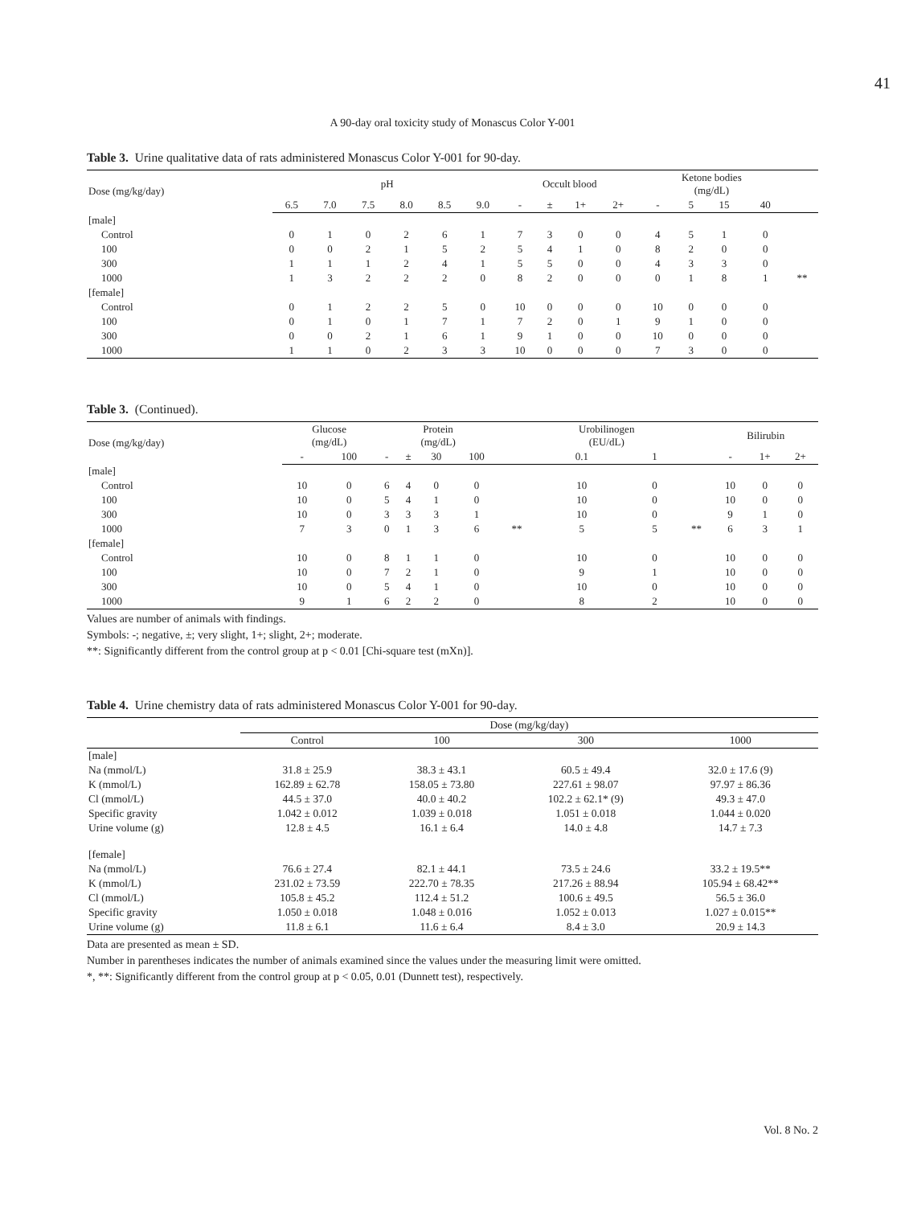41
A 90-day oral toxicity study of Monascus Color Y-001
Table 3. Urine qualitative data of rats administered Monascus Color Y-001 for 90-day.
| Dose (mg/kg/day) | pH | | | | | | Occult blood | | | | Ketone bodies (mg/dL) | | | | |
| --- | --- | --- | --- | --- | --- | --- | --- | --- | --- | --- | --- | --- | --- | --- | --- |
| | 6.5 | 7.0 | 7.5 | 8.0 | 8.5 | 9.0 | - | ± | 1+ | 2+ | - | 5 | 15 | 40 | |
| [male] | | | | | | | | | | | | | | | |
| Control | 0 | 1 | 0 | 2 | 6 | 1 | 7 | 3 | 0 | 0 | 4 | 5 | 1 | 0 | |
| 100 | 0 | 0 | 2 | 1 | 5 | 2 | 5 | 4 | 1 | 0 | 8 | 2 | 0 | 0 | |
| 300 | 1 | 1 | 1 | 2 | 4 | 1 | 5 | 5 | 0 | 0 | 4 | 3 | 3 | 0 | |
| 1000 | 1 | 3 | 2 | 2 | 2 | 0 | 8 | 2 | 0 | 0 | 0 | 1 | 8 | 1 | ** |
| [female] | | | | | | | | | | | | | | | |
| Control | 0 | 1 | 2 | 2 | 5 | 0 | 10 | 0 | 0 | 0 | 10 | 0 | 0 | 0 | |
| 100 | 0 | 1 | 0 | 1 | 7 | 1 | 7 | 2 | 0 | 1 | 9 | 1 | 0 | 0 | |
| 300 | 0 | 0 | 2 | 1 | 6 | 1 | 9 | 1 | 0 | 0 | 10 | 0 | 0 | 0 | |
| 1000 | 1 | 1 | 0 | 2 | 3 | 3 | 10 | 0 | 0 | 0 | 7 | 3 | 0 | 0 | |
Table 3. (Continued).
| Dose (mg/kg/day) | Glucose (mg/dL) | | Protein (mg/dL) | | | | | Urobilinogen (EU/dL) | | | Bilirubin | | |
| --- | --- | --- | --- | --- | --- | --- | --- | --- | --- | --- | --- | --- | --- |
| | - | 100 | - | ± | 30 | 100 | | 0.1 | 1 | | - | 1+ | 2+ |
| [male] | | | | | | | | | | | | | |
| Control | 10 | 0 | 6 | 4 | 0 | 0 | | 10 | 0 | | 10 | 0 | 0 |
| 100 | 10 | 0 | 5 | 4 | 1 | 0 | | 10 | 0 | | 10 | 0 | 0 |
| 300 | 10 | 0 | 3 | 3 | 3 | 1 | | 10 | 0 | | 9 | 1 | 0 |
| 1000 | 7 | 3 | 0 | 1 | 3 | 6 | ** | 5 | 5 | ** | 6 | 3 | 1 |
| [female] | | | | | | | | | | | | | |
| Control | 10 | 0 | 8 | 1 | 1 | 0 | | 10 | 0 | | 10 | 0 | 0 |
| 100 | 10 | 0 | 7 | 2 | 1 | 0 | | 9 | 1 | | 10 | 0 | 0 |
| 300 | 10 | 0 | 5 | 4 | 1 | 0 | | 10 | 0 | | 10 | 0 | 0 |
| 1000 | 9 | 1 | 6 | 2 | 2 | 0 | | 8 | 2 | | 10 | 0 | 0 |
Values are number of animals with findings.
Symbols: -; negative, ±; very slight, 1+; slight, 2+; moderate.
**: Significantly different from the control group at p < 0.01 [Chi-square test (mXn)].
Table 4. Urine chemistry data of rats administered Monascus Color Y-001 for 90-day.
| | Dose (mg/kg/day) | | | |
| --- | --- | --- | --- | --- |
| | Control | 100 | 300 | 1000 |
| [male] | | | | |
| Na (mmol/L) | 31.8 ± 25.9 | 38.3 ± 43.1 | 60.5 ± 49.4 | 32.0 ± 17.6 (9) |
| K (mmol/L) | 162.89 ± 62.78 | 158.05 ± 73.80 | 227.61 ± 98.07 | 97.97 ± 86.36 |
| Cl (mmol/L) | 44.5 ± 37.0 | 40.0 ± 40.2 | 102.2 ± 62.1* (9) | 49.3 ± 47.0 |
| Specific gravity | 1.042 ± 0.012 | 1.039 ± 0.018 | 1.051 ± 0.018 | 1.044 ± 0.020 |
| Urine volume (g) | 12.8 ± 4.5 | 16.1 ± 6.4 | 14.0 ± 4.8 | 14.7 ± 7.3 |
| [female] | | | | |
| Na (mmol/L) | 76.6 ± 27.4 | 82.1 ± 44.1 | 73.5 ± 24.6 | 33.2 ± 19.5** |
| K (mmol/L) | 231.02 ± 73.59 | 222.70 ± 78.35 | 217.26 ± 88.94 | 105.94 ± 68.42** |
| Cl (mmol/L) | 105.8 ± 45.2 | 112.4 ± 51.2 | 100.6 ± 49.5 | 56.5 ± 36.0 |
| Specific gravity | 1.050 ± 0.018 | 1.048 ± 0.016 | 1.052 ± 0.013 | 1.027 ± 0.015** |
| Urine volume (g) | 11.8 ± 6.1 | 11.6 ± 6.4 | 8.4 ± 3.0 | 20.9 ± 14.3 |
Data are presented as mean ± SD.
Number in parentheses indicates the number of animals examined since the values under the measuring limit were omitted.
*, **: Significantly different from the control group at p < 0.05, 0.01 (Dunnett test), respectively.
Vol. 8 No. 2